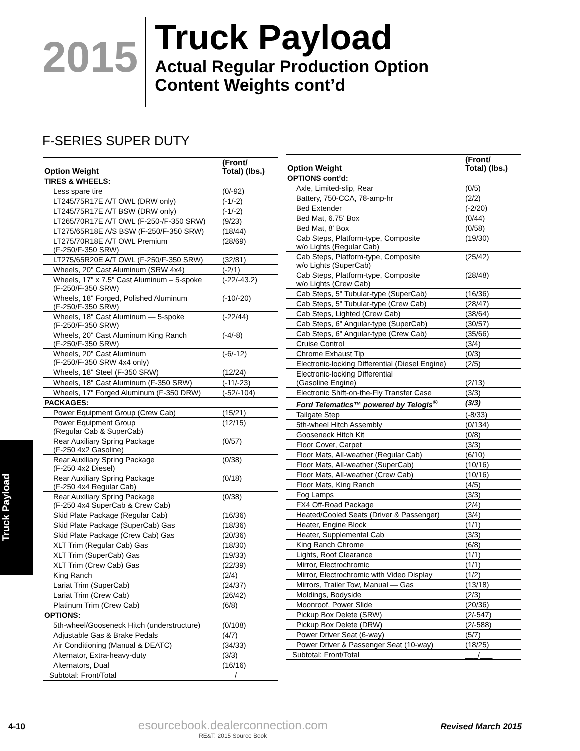2015
Truck Payload
Actual Regular Production Option
Content Weights cont’d
F-SERIES SUPER DUTY
| Option Weight | (Front/ Total) (lbs.) |
| --- | --- |
| TIRES & WHEELS: | |
| Less spare tire | (0/-92) |
| LT245/75R17E A/T OWL (DRW only) | (-1/-2) |
| LT245/75R17E A/T BSW (DRW only) | (-1/-2) |
| LT265/70R17E A/T OWL (F-250-/F-350 SRW) | (9/23) |
| LT275/65R18E A/S BSW (F-250/F-350 SRW) | (18/44) |
| LT275/70R18E A/T OWL Premium (F-250/F-350 SRW) | (28/69) |
| LT275/65R20E A/T OWL (F-250/F-350 SRW) | (32/81) |
| Wheels, 20" Cast Aluminum (SRW 4x4) | (-2/1) |
| Wheels, 17" x 7.5" Cast Aluminum – 5-spoke (F-250/F-350 SRW) | (-22/-43.2) |
| Wheels, 18" Forged, Polished Aluminum (F-250/F-350 SRW) | (-10/-20) |
| Wheels, 18" Cast Aluminum — 5-spoke (F-250/F-350 SRW) | (-22/44) |
| Wheels, 20" Cast Aluminum King Ranch (F-250/F-350 SRW) | (-4/-8) |
| Wheels, 20" Cast Aluminum (F-250/F-350 SRW 4x4 only) | (-6/-12) |
| Wheels, 18" Steel (F-350 SRW) | (12/24) |
| Wheels, 18" Cast Aluminum (F-350 SRW) | (-11/-23) |
| Wheels, 17" Forged Aluminum (F-350 DRW) | (-52/-104) |
| PACKAGES: | |
| Power Equipment Group (Crew Cab) | (15/21) |
| Power Equipment Group (Regular Cab & SuperCab) | (12/15) |
| Rear Auxiliary Spring Package (F-250 4x2 Gasoline) | (0/57) |
| Rear Auxiliary Spring Package (F-250 4x2 Diesel) | (0/38) |
| Rear Auxiliary Spring Package (F-250 4x4 Regular Cab) | (0/18) |
| Rear Auxiliary Spring Package (F-250 4x4 SuperCab & Crew Cab) | (0/38) |
| Skid Plate Package (Regular Cab) | (16/36) |
| Skid Plate Package (SuperCab) Gas | (18/36) |
| Skid Plate Package (Crew Cab) Gas | (20/36) |
| XLT Trim (Regular Cab) Gas | (18/30) |
| XLT Trim (SuperCab) Gas | (19/33) |
| XLT Trim (Crew Cab) Gas | (22/39) |
| King Ranch | (2/4) |
| Lariat Trim (SuperCab) | (24/37) |
| Lariat Trim (Crew Cab) | (26/42) |
| Platinum Trim (Crew Cab) | (6/8) |
| OPTIONS: | |
| 5th-wheel/Gooseneck Hitch (understructure) | (0/108) |
| Adjustable Gas & Brake Pedals | (4/7) |
| Air Conditioning (Manual & DEATC) | (34/33) |
| Alternator, Extra-heavy-duty | (3/3) |
| Alternators, Dual | (16/16) |
| Subtotal: Front/Total | ___/___ |
| Option Weight | (Front/ Total) (lbs.) |
| --- | --- |
| OPTIONS cont’d: | |
| Axle, Limited-slip, Rear | (0/5) |
| Battery, 750-CCA, 78-amp-hr | (2/2) |
| Bed Extender | (-2/20) |
| Bed Mat, 6.75' Box | (0/44) |
| Bed Mat, 8' Box | (0/58) |
| Cab Steps, Platform-type, Composite w/o Lights (Regular Cab) | (19/30) |
| Cab Steps, Platform-type, Composite w/o Lights (SuperCab) | (25/42) |
| Cab Steps, Platform-type, Composite w/o Lights (Crew Cab) | (28/48) |
| Cab Steps, 5" Tubular-type (SuperCab) | (16/36) |
| Cab Steps, 5" Tubular-type (Crew Cab) | (28/47) |
| Cab Steps, Lighted (Crew Cab) | (38/64) |
| Cab Steps, 6" Angular-type (SuperCab) | (30/57) |
| Cab Steps, 6" Angular-type (Crew Cab) | (35/66) |
| Cruise Control | (3/4) |
| Chrome Exhaust Tip | (0/3) |
| Electronic-locking Differential (Diesel Engine) | (2/5) |
| Electronic-locking Differential (Gasoline Engine) | (2/13) |
| Electronic Shift-on-the-Fly Transfer Case | (3/3) |
| Ford Telematics™ powered by Telogis<sup>®</sup> | (3/3) |
| Tailgate Step | (-8/33) |
| 5th-wheel Hitch Assembly | (0/134) |
| Gooseneck Hitch Kit | (0/8) |
| Floor Cover, Carpet | (3/3) |
| Floor Mats, All-weather (Regular Cab) | (6/10) |
| Floor Mats, All-weather (SuperCab) | (10/16) |
| Floor Mats, All-weather (Crew Cab) | (10/16) |
| Floor Mats, King Ranch | (4/5) |
| Fog Lamps | (3/3) |
| FX4 Off-Road Package | (2/4) |
| Heated/Cooled Seats (Driver & Passenger) | (3/4) |
| Heater, Engine Block | (1/1) |
| Heater, Supplemental Cab | (3/3) |
| King Ranch Chrome | (6/8) |
| Lights, Roof Clearance | (1/1) |
| Mirror, Electrochromic | (1/1) |
| Mirror, Electrochromic with Video Display | (1/2) |
| Mirrors, Trailer Tow, Manual — Gas | (13/18) |
| Moldings, Bodyside | (2/3) |
| Moonroof, Power Slide | (20/36) |
| Pickup Box Delete (SRW) | (2/-547) |
| Pickup Box Delete (DRW) | (2/-588) |
| Power Driver Seat (6-way) | (5/7) |
| Power Driver & Passenger Seat (10-way) | (18/25) |
| Subtotal: Front/Total | ___/___ |
Truck Payload
4-10
esourcebook.dealerconnection.com
RE&T: 2015 Source Book
Revised March 2015